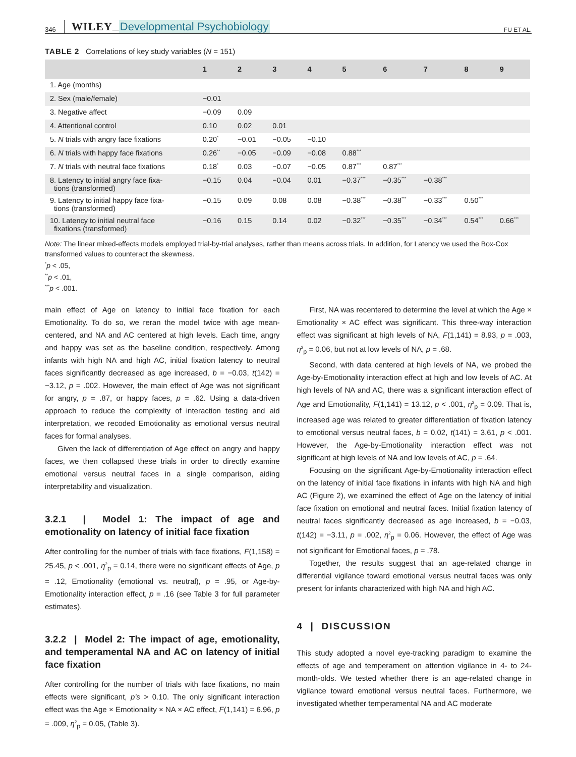346 WILEY — Developmental Psychobiology FU ET AL.
TABLE 2 Correlations of key study variables (N = 151)
| | 1 | 2 | 3 | 4 | 5 | 6 | 7 | 8 | 9 |
| --- | --- | --- | --- | --- | --- | --- | --- | --- | --- |
| 1. Age (months) | | | | | | | | | |
| 2. Sex (male/female) | −0.01 | | | | | | | | |
| 3. Negative affect | −0.09 | 0.09 | | | | | | | |
| 4. Attentional control | 0.10 | 0.02 | 0.01 | | | | | | |
| 5. N trials with angry face fixations | 0.20<sup>*</sup> | −0.01 | −0.05 | −0.10 | | | | | |
| 6. N trials with happy face fixations | 0.26<sup>**</sup> | −0.05 | −0.09 | −0.08 | 0.88<sup>***</sup> | | | | |
| 7. N trials with neutral face fixations | 0.18<sup>*</sup> | 0.03 | −0.07 | −0.05 | 0.87<sup>***</sup> | 0.87<sup>***</sup> | | | |
| 8. Latency to initial angry face fixa- tions (transformed) | −0.15 | 0.04 | −0.04 | 0.01 | −0.37<sup>***</sup> | −0.35<sup>***</sup> | −0.38<sup>***</sup> | | |
| 9. Latency to initial happy face fixa- tions (transformed) | −0.15 | 0.09 | 0.08 | 0.08 | −0.38<sup>***</sup> | −0.38<sup>***</sup> | −0.33<sup>***</sup> | 0.50<sup>***</sup> | |
| 10. Latency to initial neutral face fixations (transformed) | −0.16 | 0.15 | 0.14 | 0.02 | −0.32<sup>***</sup> | −0.35<sup>***</sup> | −0.34<sup>***</sup> | 0.54<sup>***</sup> | 0.66<sup>***</sup> |
Note: The linear mixed-effects models employed trial-by-trial analyses, rather than means across trials. In addition, for Latency we used the Box-Cox transformed values to counteract the skewness.
<sup>*</sup> p < .05,
<sup>**</sup> p < .01,
<sup>***</sup> p < .001.
main effect of Age on latency to initial face fixation for each Emotionality. To do so, we reran the model twice with age mean-centered, and NA and AC centered at high levels. Each time, angry and happy was set as the baseline condition, respectively. Among infants with high NA and high AC, initial fixation latency to neutral faces significantly decreased as age increased, b = −0.03, t(142) = −3.12, p = .002. However, the main effect of Age was not significant for angry, p = .87, or happy faces, p = .62. Using a data-driven approach to reduce the complexity of interaction testing and aid interpretation, we recoded Emotionality as emotional versus neutral faces for formal analyses.
Given the lack of differentiation of Age effect on angry and happy faces, we then collapsed these trials in order to directly examine emotional versus neutral faces in a single comparison, aiding interpretability and visualization.
3.2.1 | Model 1: The impact of age and emotionality on latency of initial face fixation
After controlling for the number of trials with face fixations, F(1,158) = 25.45, p < .001, η<sup>2</sup><sub>p</sub> = 0.14, there were no significant effects of Age, p = .12, Emotionality (emotional vs. neutral), p = .95, or Age-by-Emotionality interaction effect, p = .16 (see Table 3 for full parameter estimates).
3.2.2 | Model 2: The impact of age, emotionality, and temperamental NA and AC on latency of initial face fixation
After controlling for the number of trials with face fixations, no main effects were significant, p's > 0.10. The only significant interaction effect was the Age × Emotionality × NA × AC effect, F(1,141) = 6.96, p = .009, η<sup>2</sup><sub>p</sub> = 0.05, (Table 3).
First, NA was recentered to determine the level at which the Age × Emotionality × AC effect was significant. This three-way interaction effect was significant at high levels of NA, F(1,141) = 8.93, p = .003, η<sup>2</sup><sub>p</sub> = 0.06, but not at low levels of NA, p = .68.
Second, with data centered at high levels of NA, we probed the Age-by-Emotionality interaction effect at high and low levels of AC. At high levels of NA and AC, there was a significant interaction effect of Age and Emotionality, F(1,141) = 13.12, p < .001, η<sup>2</sup><sub>p</sub> = 0.09. That is, increased age was related to greater differentiation of fixation latency to emotional versus neutral faces, b = 0.02, t(141) = 3.61, p < .001. However, the Age-by-Emotionality interaction effect was not significant at high levels of NA and low levels of AC, p = .64.
Focusing on the significant Age-by-Emotionality interaction effect on the latency of initial face fixations in infants with high NA and high AC (Figure 2), we examined the effect of Age on the latency of initial face fixation on emotional and neutral faces. Initial fixation latency of neutral faces significantly decreased as age increased, b = −0.03, t(142) = −3.11, p = .002, η<sup>2</sup><sub>p</sub> = 0.06. However, the effect of Age was not significant for Emotional faces, p = .78.
Together, the results suggest that an age-related change in differential vigilance toward emotional versus neutral faces was only present for infants characterized with high NA and high AC.
4 | DISCUSSION
This study adopted a novel eye-tracking paradigm to examine the effects of age and temperament on attention vigilance in 4- to 24-month-olds. We tested whether there is an age-related change in vigilance toward emotional versus neutral faces. Furthermore, we investigated whether temperamental NA and AC moderate